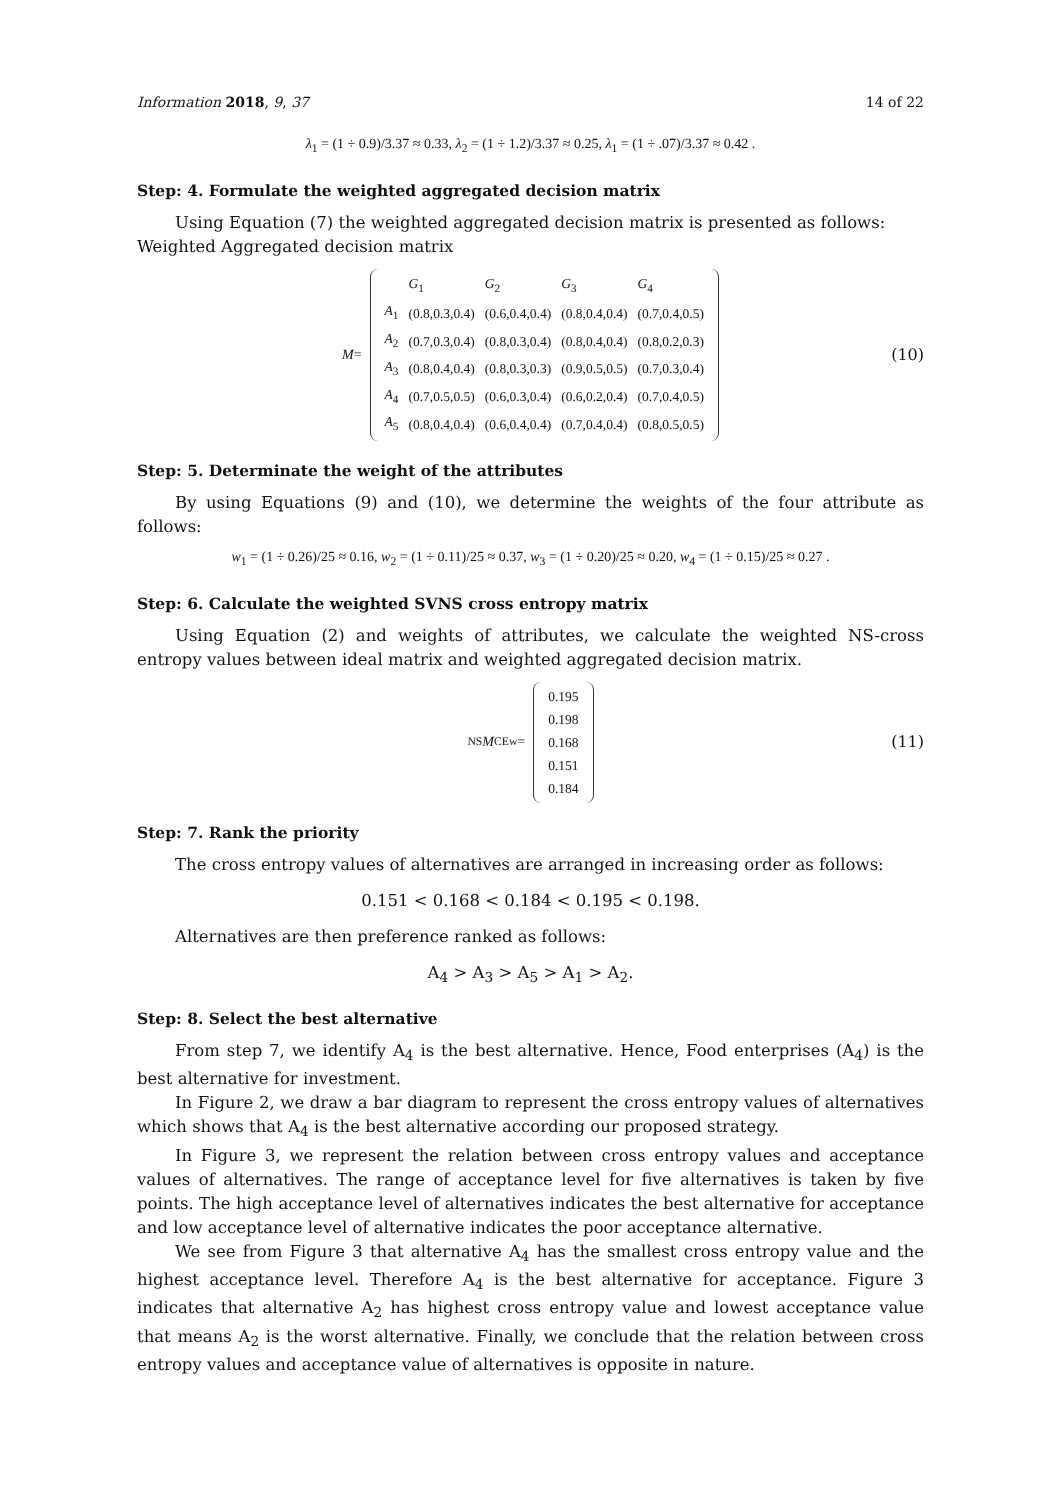Information 2018, 9, 37 14 of 22
λ<sub>1</sub> = (1 ÷ 0.9)/3.37 ≈ 0.33, λ<sub>2</sub> = (1 ÷ 1.2)/3.37 ≈ 0.25, λ<sub>1</sub> = (1 ÷ .07)/3.37 ≈ 0.42 .
Step: 4. Formulate the weighted aggregated decision matrix
Using Equation (7) the weighted aggregated decision matrix is presented as follows:
Weighted Aggregated decision matrix
M =
| | G<sub>1</sub> | G<sub>2</sub> | G<sub>3</sub> | G<sub>4</sub> |
| A<sub>1</sub> | (0.8,0.3,0.4) | (0.6,0.4,0.4) | (0.8,0.4,0.4) | (0.7,0.4,0.5) |
| A<sub>2</sub> | (0.7,0.3,0.4) | (0.8,0.3,0.4) | (0.8,0.4,0.4) | (0.8,0.2,0.3) |
| A<sub>3</sub> | (0.8,0.4,0.4) | (0.8,0.3,0.3) | (0.9,0.5,0.5) | (0.7,0.3,0.4) |
| A<sub>4</sub> | (0.7,0.5,0.5) | (0.6,0.3,0.4) | (0.6,0.2,0.4) | (0.7,0.4,0.5) |
| A<sub>5</sub> | (0.8,0.4,0.4) | (0.6,0.4,0.4) | (0.7,0.4,0.4) | (0.8,0.5,0.5) |
(10)
Step: 5. Determinate the weight of the attributes
By using Equations (9) and (10), we determine the weights of the four attribute as follows:
w<sub>1</sub> = (1 ÷ 0.26)/25 ≈ 0.16, w<sub>2</sub> = (1 ÷ 0.11)/25 ≈ 0.37, w<sub>3</sub> = (1 ÷ 0.20)/25 ≈ 0.20, w<sub>4</sub> = (1 ÷ 0.15)/25 ≈ 0.27 .
Step: 6. Calculate the weighted SVNS cross entropy matrix
Using Equation (2) and weights of attributes, we calculate the weighted NS-cross entropy values between ideal matrix and weighted aggregated decision matrix.
<sup>NS</sup> M<sub>CE</sub><sup>w</sup> =
| 0.195 |
| 0.198 |
| 0.168 |
| 0.151 |
| 0.184 |
(11)
Step: 7. Rank the priority
The cross entropy values of alternatives are arranged in increasing order as follows:
0.151 < 0.168 < 0.184 < 0.195 < 0.198.
Alternatives are then preference ranked as follows:
A<sub>4</sub> > A<sub>3</sub> > A<sub>5</sub> > A<sub>1</sub> > A<sub>2</sub>.
Step: 8. Select the best alternative
From step 7, we identify A<sub>4</sub> is the best alternative. Hence, Food enterprises (A<sub>4</sub>) is the best alternative for investment.
In Figure 2, we draw a bar diagram to represent the cross entropy values of alternatives which shows that A<sub>4</sub> is the best alternative according our proposed strategy.
In Figure 3, we represent the relation between cross entropy values and acceptance values of alternatives. The range of acceptance level for five alternatives is taken by five points. The high acceptance level of alternatives indicates the best alternative for acceptance and low acceptance level of alternative indicates the poor acceptance alternative.
We see from Figure 3 that alternative A<sub>4</sub> has the smallest cross entropy value and the highest acceptance level. Therefore A<sub>4</sub> is the best alternative for acceptance. Figure 3 indicates that alternative A<sub>2</sub> has highest cross entropy value and lowest acceptance value that means A<sub>2</sub> is the worst alternative. Finally, we conclude that the relation between cross entropy values and acceptance value of alternatives is opposite in nature.